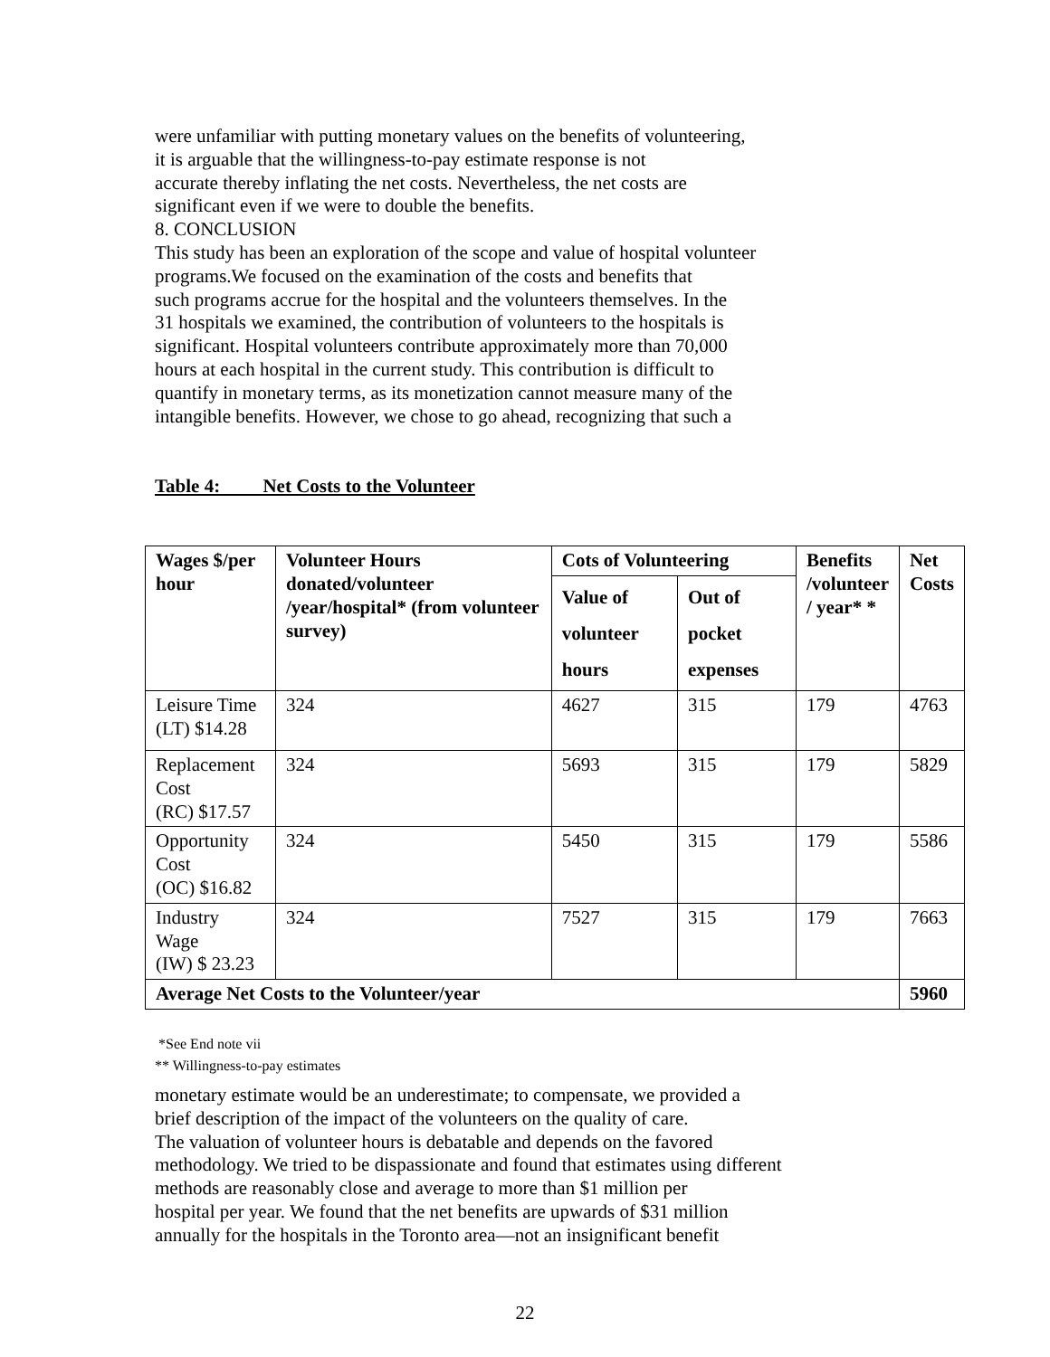were unfamiliar with putting monetary values on the benefits of volunteering,
it is arguable that the willingness-to-pay estimate response is not
accurate thereby inflating the net costs. Nevertheless, the net costs are
significant even if we were to double the benefits.
8. CONCLUSION
This study has been an exploration of the scope and value of hospital volunteer programs.We focused on the examination of the costs and benefits that
such programs accrue for the hospital and the volunteers themselves. In the
31 hospitals we examined, the contribution of volunteers to the hospitals is
significant. Hospital volunteers contribute approximately more than 70,000
hours at each hospital in the current study. This contribution is difficult to
quantify in monetary terms, as its monetization cannot measure many of the
intangible benefits. However, we chose to go ahead, recognizing that such a
Table 4: Net Costs to the Volunteer
| Wages $/per hour | Volunteer Hours donated/volunteer /year/hospital* (from volunteer survey) | Cots of Volunteering | | Benefits /volunteer / year* * | Net Costs |
| --- | --- | --- | --- | --- | --- |
| | | Value of volunteer hours | Out of pocket expenses | | |
| Leisure Time (LT) $14.28 | 324 | 4627 | 315 | 179 | 4763 |
| Replacement Cost (RC) $17.57 | 324 | 5693 | 315 | 179 | 5829 |
| Opportunity Cost (OC) $16.82 | 324 | 5450 | 315 | 179 | 5586 |
| Industry Wage (IW) $ 23.23 | 324 | 7527 | 315 | 179 | 7663 |
| Average Net Costs to the Volunteer/year | | | | | 5960 |
*See End note vii
** Willingness-to-pay estimates
monetary estimate would be an underestimate; to compensate, we provided a
brief description of the impact of the volunteers on the quality of care.
The valuation of volunteer hours is debatable and depends on the favored
methodology. We tried to be dispassionate and found that estimates using different methods are reasonably close and average to more than $1 million per
hospital per year. We found that the net benefits are upwards of $31 million
annually for the hospitals in the Toronto area—not an insignificant benefit
22